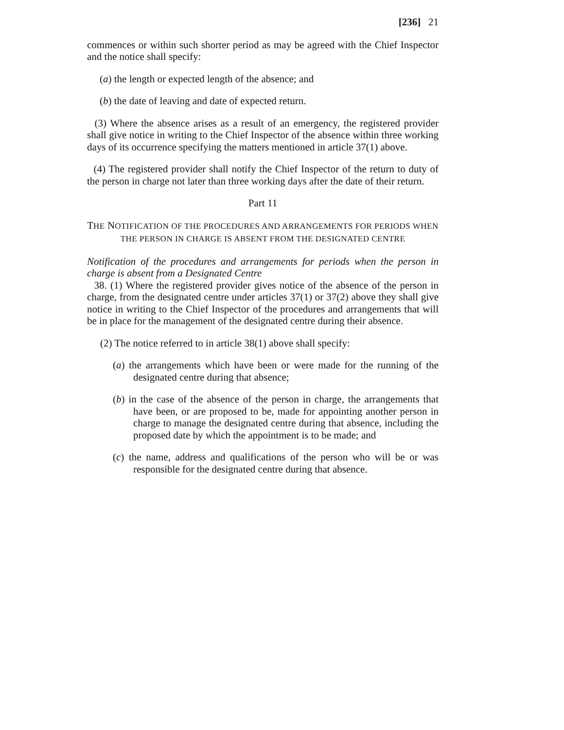[236] 21
commences or within such shorter period as may be agreed with the Chief Inspector and the notice shall specify:
(a) the length or expected length of the absence; and
(b) the date of leaving and date of expected return.
(3) Where the absence arises as a result of an emergency, the registered provider shall give notice in writing to the Chief Inspector of the absence within three working days of its occurrence specifying the matters mentioned in article 37(1) above.
(4) The registered provider shall notify the Chief Inspector of the return to duty of the person in charge not later than three working days after the date of their return.
Part 11
THE NOTIFICATION OF THE PROCEDURES AND ARRANGEMENTS FOR PERIODS WHEN
THE PERSON IN CHARGE IS ABSENT FROM THE DESIGNATED CENTRE
Notification of the procedures and arrangements for periods when the person in charge is absent from a Designated Centre
38. (1) Where the registered provider gives notice of the absence of the person in charge, from the designated centre under articles 37(1) or 37(2) above they shall give notice in writing to the Chief Inspector of the procedures and arrangements that will be in place for the management of the designated centre during their absence.
(2) The notice referred to in article 38(1) above shall specify:
(a) the arrangements which have been or were made for the running of the designated centre during that absence;
(b) in the case of the absence of the person in charge, the arrangements that have been, or are proposed to be, made for appointing another person in charge to manage the designated centre during that absence, including the proposed date by which the appointment is to be made; and
(c) the name, address and qualifications of the person who will be or was responsible for the designated centre during that absence.